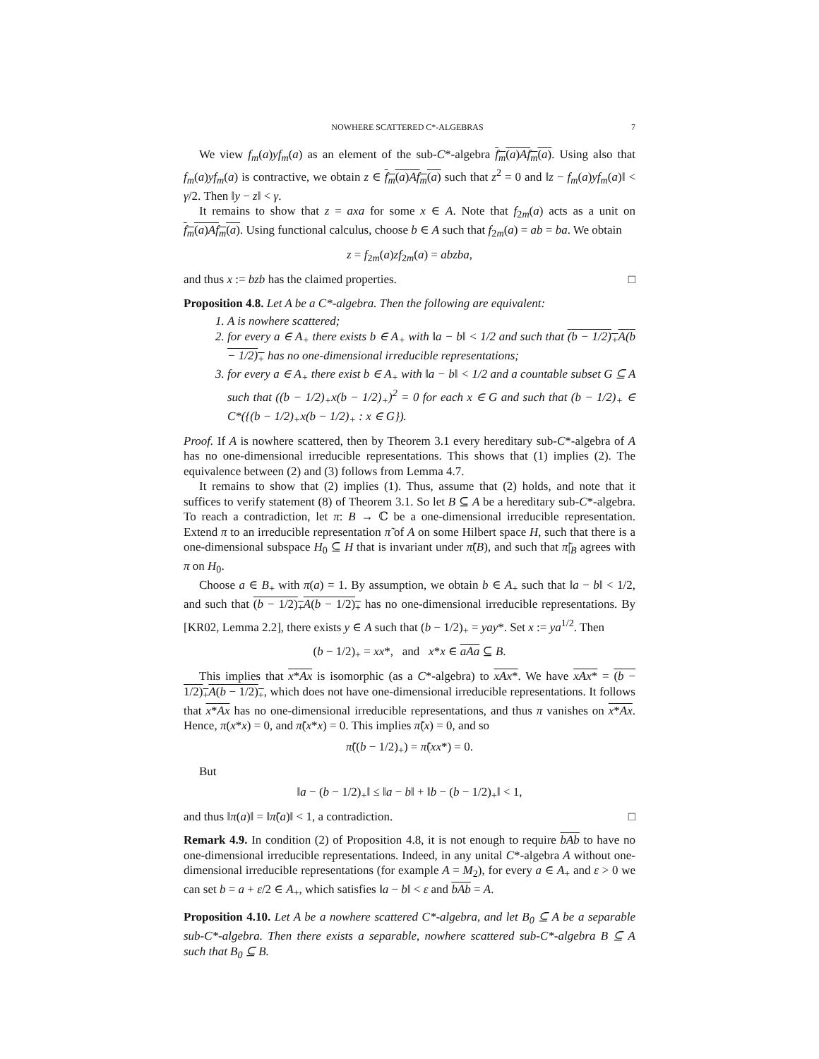NOWHERE SCATTERED C*-ALGEBRAS 7
We view f<sub>m</sub>(a)yf<sub>m</sub>(a) as an element of the sub-C*-algebra f<sub>m</sub>(a)Af<sub>m</sub>(a). Using also that f<sub>m</sub>(a)yf<sub>m</sub>(a) is contractive, we obtain z ∈ f<sub>m</sub>(a)Af<sub>m</sub>(a) such that z<sup>2</sup> = 0 and ‖z − f<sub>m</sub>(a)yf<sub>m</sub>(a)‖ < γ/2. Then ‖y − z‖ < γ.
It remains to show that z = axa for some x ∈ A. Note that f<sub>2m</sub>(a) acts as a unit on f<sub>m</sub>(a)Af<sub>m</sub>(a). Using functional calculus, choose b ∈ A such that f<sub>2m</sub>(a) = ab = ba. We obtain
z = f<sub>2m</sub>(a)zf<sub>2m</sub>(a) = abzba,
and thus x := bzb has the claimed properties. □
Proposition 4.8. Let A be a C*-algebra. Then the following are equivalent:
1. A is nowhere scattered;
2. for every a ∈ A<sub>+</sub> there exists b ∈ A<sub>+</sub> with ‖a − b‖ < 1/2 and such that (b − 1/2)<sub>+</sub>A(b − 1/2)<sub>+</sub> has no one-dimensional irreducible representations;
3. for every a ∈ A<sub>+</sub> there exist b ∈ A<sub>+</sub> with ‖a − b‖ < 1/2 and a countable subset G ⊆ A such that ((b − 1/2)<sub>+</sub>x(b − 1/2)<sub>+</sub>)<sup>2</sup> = 0 for each x ∈ G and such that (b − 1/2)<sub>+</sub> ∈ C*({(b − 1/2)<sub>+</sub>x(b − 1/2)<sub>+</sub> : x ∈ G}).
Proof. If A is nowhere scattered, then by Theorem 3.1 every hereditary sub-C*-algebra of A has no one-dimensional irreducible representations. This shows that (1) implies (2). The equivalence between (2) and (3) follows from Lemma 4.7.
It remains to show that (2) implies (1). Thus, assume that (2) holds, and note that it suffices to verify statement (8) of Theorem 3.1. So let B ⊆ A be a hereditary sub-C*-algebra. To reach a contradiction, let π: B → ℂ be a one-dimensional irreducible representation. Extend π to an irreducible representation π̃ of A on some Hilbert space H, such that there is a one-dimensional subspace H<sub>0</sub> ⊆ H that is invariant under π̃(B), and such that π̃|<sub>B</sub> agrees with π on H<sub>0</sub>.
Choose a ∈ B<sub>+</sub> with π(a) = 1. By assumption, we obtain b ∈ A<sub>+</sub> such that ‖a − b‖ < 1/2, and such that (b − 1/2)<sub>+</sub>A(b − 1/2)<sub>+</sub> has no one-dimensional irreducible representations. By [KR02, Lemma 2.2], there exists y ∈ A such that (b − 1/2)<sub>+</sub> = yay*. Set x := ya<sup>1/2</sup>. Then
(b − 1/2)<sub>+</sub> = xx*, and x*x ∈ aAa ⊆ B.
This implies that x*Ax is isomorphic (as a C*-algebra) to xAx*. We have xAx* = (b − 1/2)<sub>+</sub>A(b − 1/2)<sub>+</sub>, which does not have one-dimensional irreducible representations. It follows that x*Ax has no one-dimensional irreducible representations, and thus π vanishes on x*Ax. Hence, π(x*x) = 0, and π̃(x*x) = 0. This implies π̃(x) = 0, and so
π̃((b − 1/2)<sub>+</sub>) = π̃(xx*) = 0.
But
‖a − (b − 1/2)<sub>+</sub>‖ ≤ ‖a − b‖ + ‖b − (b − 1/2)<sub>+</sub>‖ < 1,
and thus ‖π(a)‖ = ‖π̃(a)‖ < 1, a contradiction. □
Remark 4.9. In condition (2) of Proposition 4.8, it is not enough to require bAb to have no one-dimensional irreducible representations. Indeed, in any unital C*-algebra A without one-dimensional irreducible representations (for example A = M<sub>2</sub>), for every a ∈ A<sub>+</sub> and ε > 0 we can set b = a + ε/2 ∈ A<sub>+</sub>, which satisfies ‖a − b‖ < ε and bAb = A.
Proposition 4.10. Let A be a nowhere scattered C*-algebra, and let B<sub>0</sub> ⊆ A be a separable sub-C*-algebra. Then there exists a separable, nowhere scattered sub-C*-algebra B ⊆ A such that B<sub>0</sub> ⊆ B.